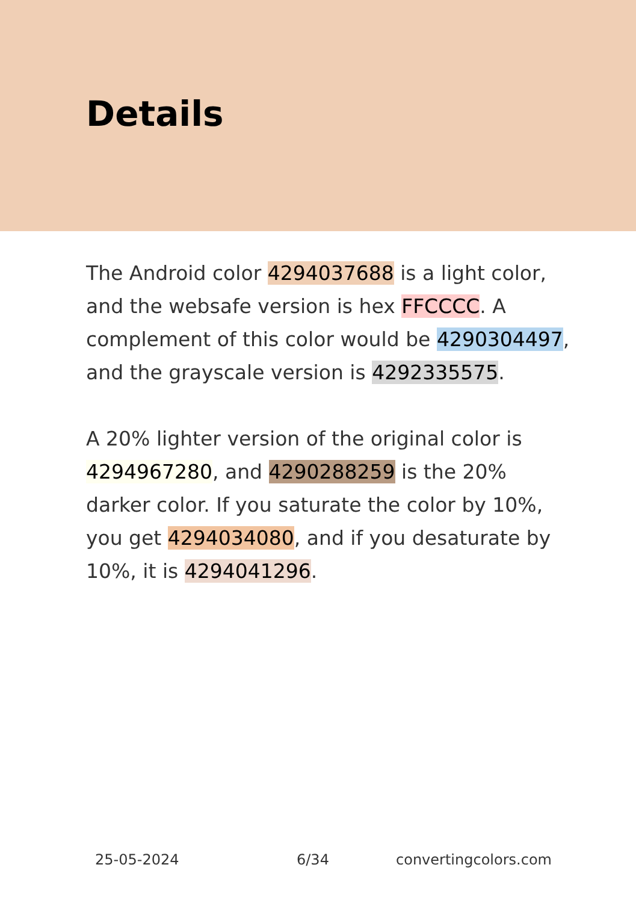Details
The Android color 4294037688 is a light color, and the websafe version is hex FFCCCC. A complement of this color would be 4290304497, and the grayscale version is 4292335575.
A 20% lighter version of the original color is 4294967280, and 4290288259 is the 20% darker color. If you saturate the color by 10%, you get 4294034080, and if you desaturate by 10%, it is 4294041296.
25-05-2024 6/34 convertingcolors.com